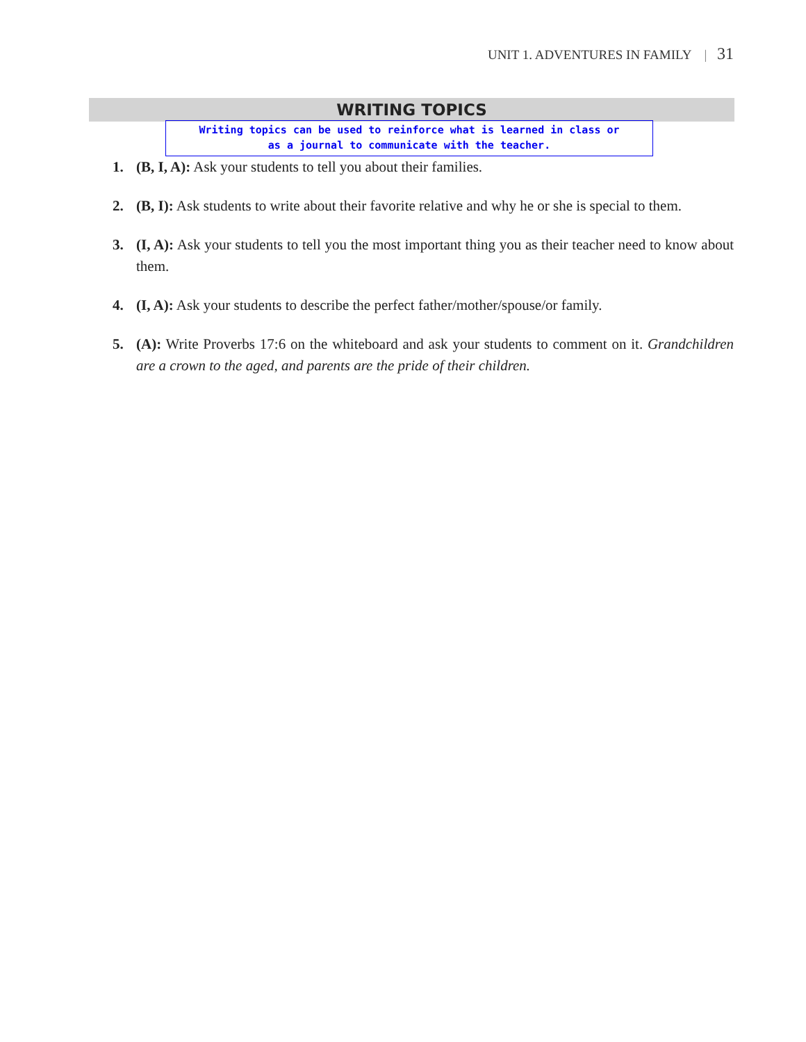UNIT 1. ADVENTURES IN FAMILY | 31
WRITING TOPICS
Writing topics can be used to reinforce what is learned in class or
as a journal to communicate with the teacher.
1. (B, I, A): Ask your students to tell you about their families.
2. (B, I): Ask students to write about their favorite relative and why he or she is special to them.
3. (I, A): Ask your students to tell you the most important thing you as their teacher need to know about them.
4. (I, A): Ask your students to describe the perfect father/mother/spouse/or family.
5. (A): Write Proverbs 17:6 on the whiteboard and ask your students to comment on it. Grandchildren are a crown to the aged, and parents are the pride of their children.